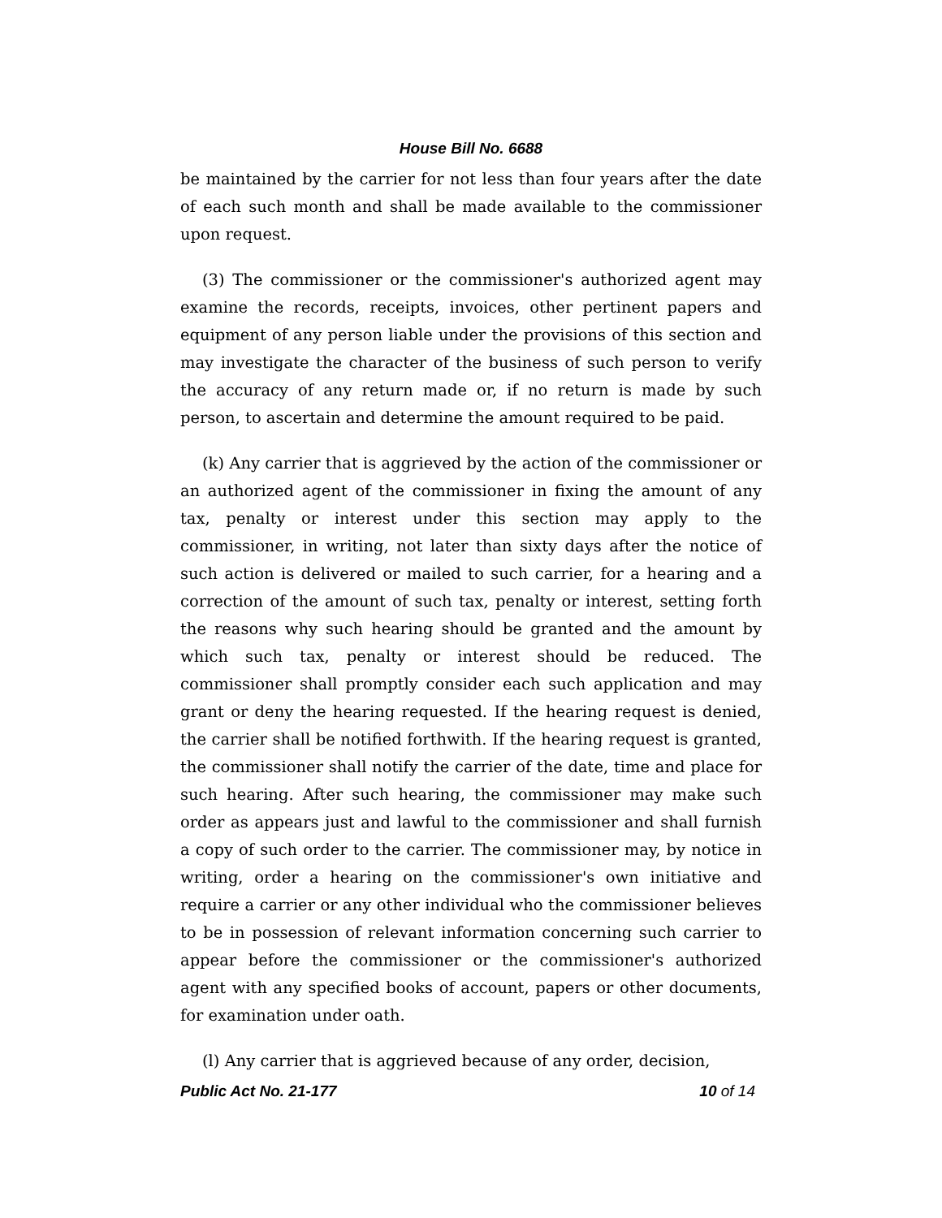House Bill No. 6688
be maintained by the carrier for not less than four years after the date of each such month and shall be made available to the commissioner upon request.
(3) The commissioner or the commissioner's authorized agent may examine the records, receipts, invoices, other pertinent papers and equipment of any person liable under the provisions of this section and may investigate the character of the business of such person to verify the accuracy of any return made or, if no return is made by such person, to ascertain and determine the amount required to be paid.
(k) Any carrier that is aggrieved by the action of the commissioner or an authorized agent of the commissioner in fixing the amount of any tax, penalty or interest under this section may apply to the commissioner, in writing, not later than sixty days after the notice of such action is delivered or mailed to such carrier, for a hearing and a correction of the amount of such tax, penalty or interest, setting forth the reasons why such hearing should be granted and the amount by which such tax, penalty or interest should be reduced. The commissioner shall promptly consider each such application and may grant or deny the hearing requested. If the hearing request is denied, the carrier shall be notified forthwith. If the hearing request is granted, the commissioner shall notify the carrier of the date, time and place for such hearing. After such hearing, the commissioner may make such order as appears just and lawful to the commissioner and shall furnish a copy of such order to the carrier. The commissioner may, by notice in writing, order a hearing on the commissioner's own initiative and require a carrier or any other individual who the commissioner believes to be in possession of relevant information concerning such carrier to appear before the commissioner or the commissioner's authorized agent with any specified books of account, papers or other documents, for examination under oath.
(l) Any carrier that is aggrieved because of any order, decision,
Public Act No. 21-177 10 of 14